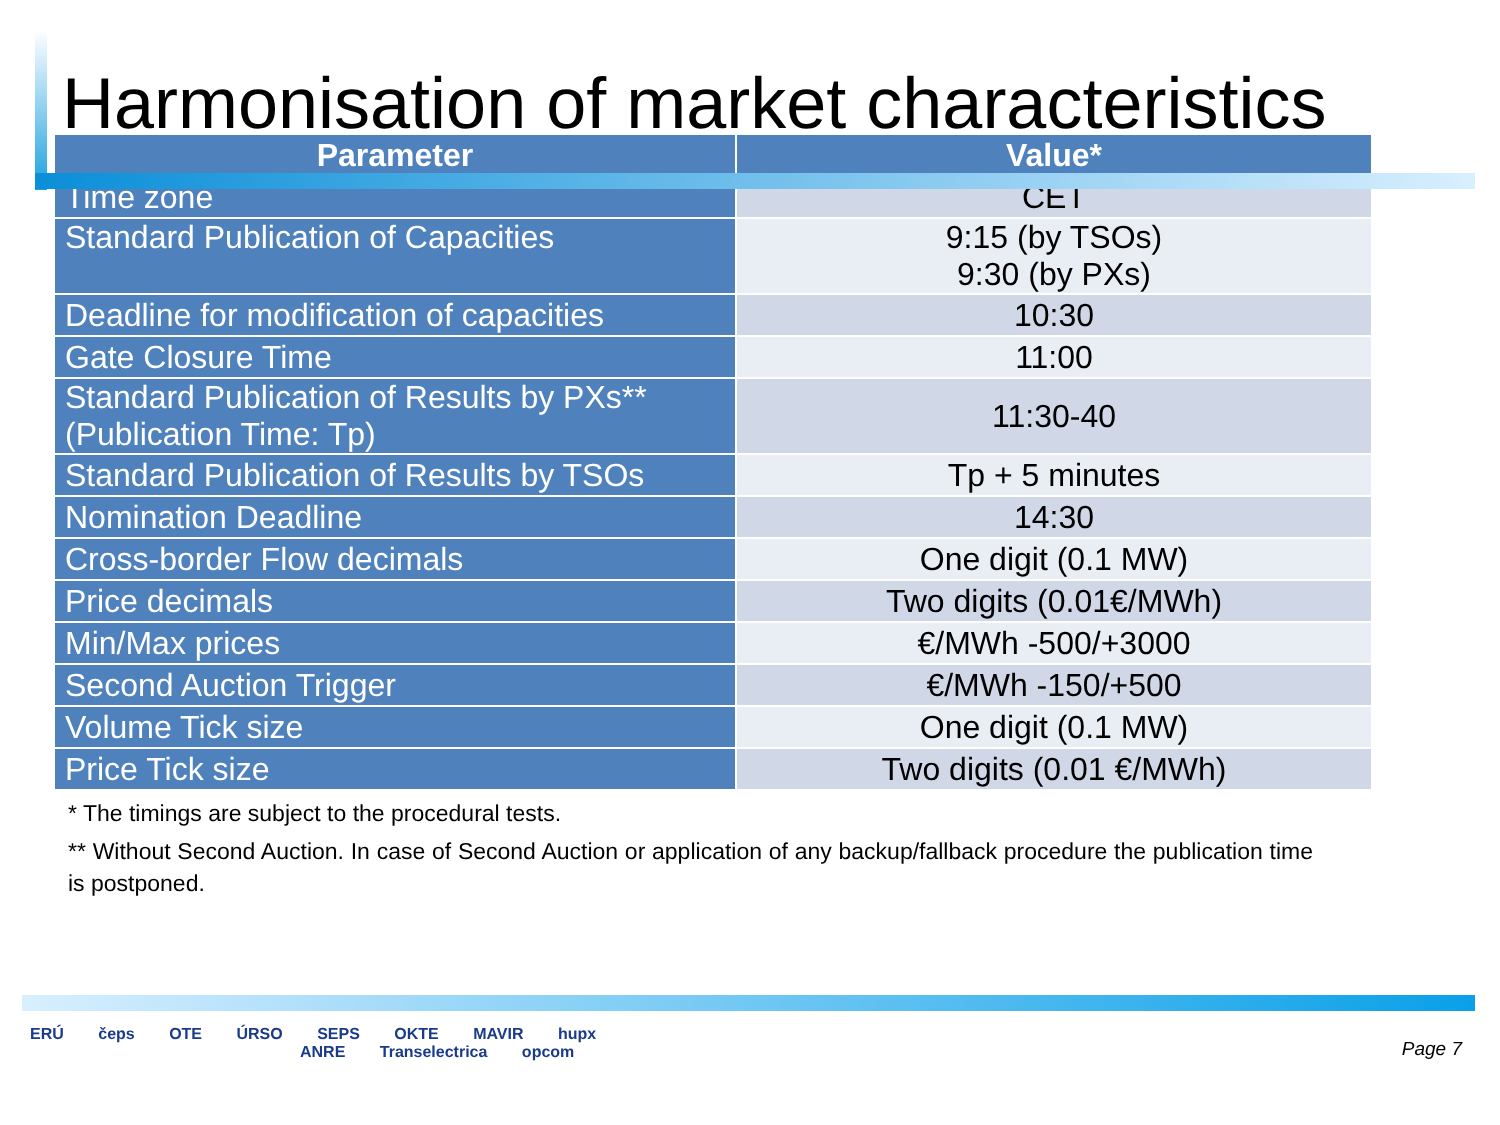Harmonisation of market characteristics
| Parameter | Value* |
| --- | --- |
| Time zone | CET |
| Standard Publication of Capacities | 9:15 (by TSOs) 9:30 (by PXs) |
| Deadline for modification of capacities | 10:30 |
| Gate Closure Time | 11:00 |
| Standard Publication of Results by PXs** (Publication Time: Tp) | 11:30-40 |
| Standard Publication of Results by TSOs | Tp + 5 minutes |
| Nomination Deadline | 14:30 |
| Cross-border Flow decimals | One digit (0.1 MW) |
| Price decimals | Two digits (0.01€/MWh) |
| Min/Max prices | €/MWh -500/+3000 |
| Second Auction Trigger | €/MWh -150/+500 |
| Volume Tick size | One digit (0.1 MW) |
| Price Tick size | Two digits (0.01 €/MWh) |
* The timings are subject to the procedural tests.
** Without Second Auction. In case of Second Auction or application of any backup/fallback procedure the publication time is postponed.
ERÚ čeps OTE ÚRSO SEPS OKTE MAVIR hupx
ANRE Transelectrica opcom
Page 7